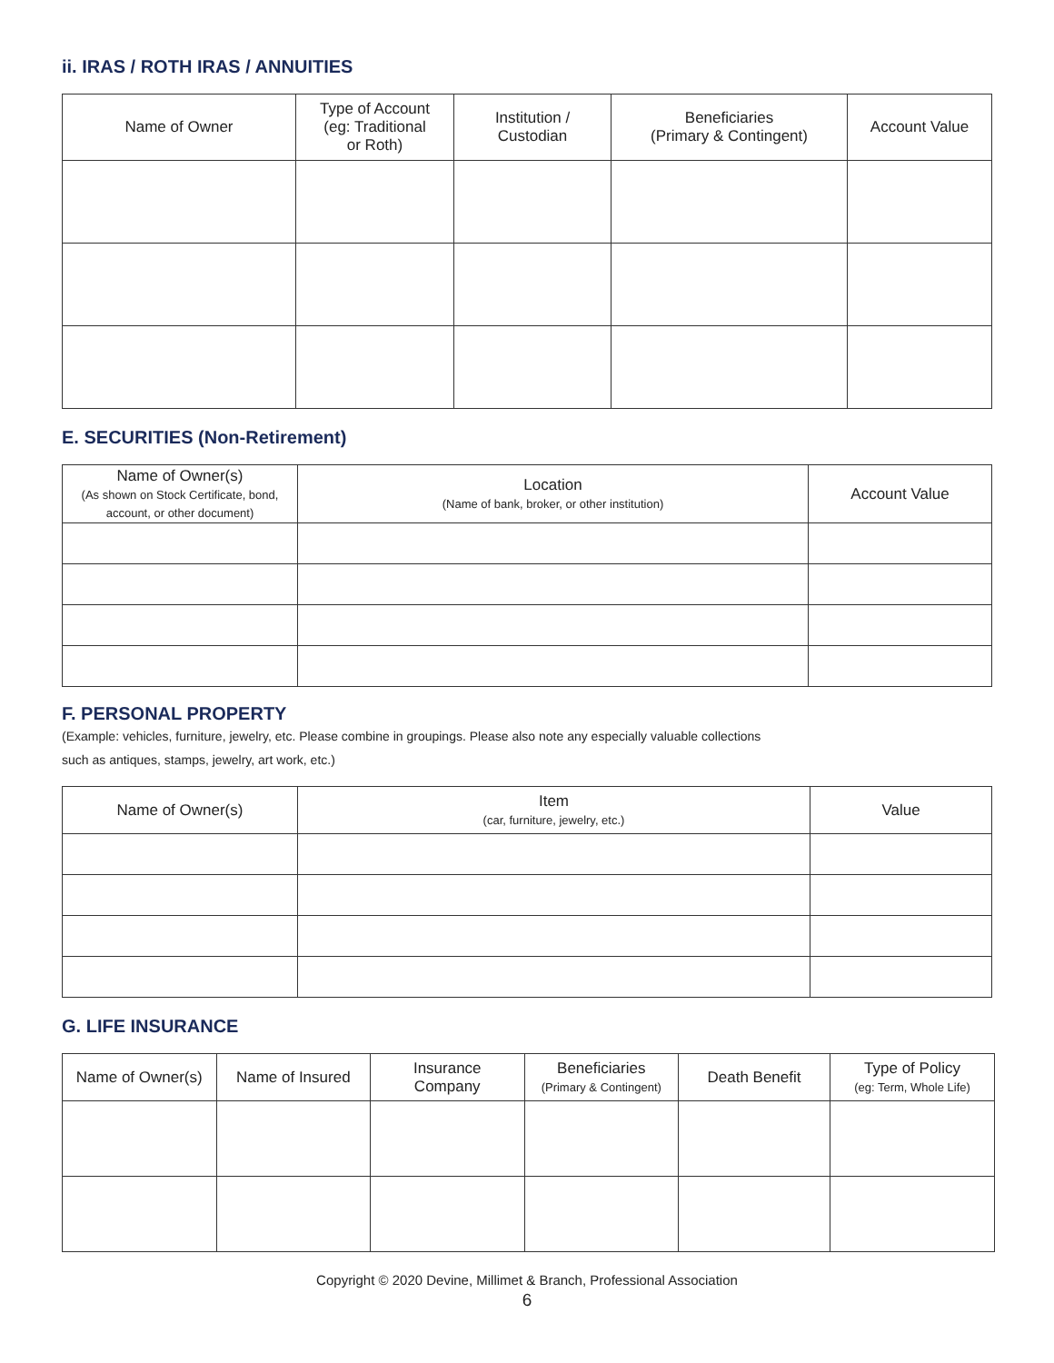ii. IRAS / ROTH IRAS / ANNUITIES
| Name of Owner | Type of Account (eg: Traditional or Roth) | Institution / Custodian | Beneficiaries (Primary & Contingent) | Account Value |
| --- | --- | --- | --- | --- |
E. SECURITIES (Non-Retirement)
| Name of Owner(s) (As shown on Stock Certificate, bond, account, or other document) | Location (Name of bank, broker, or other institution) | Account Value |
| --- | --- | --- |
F. PERSONAL PROPERTY
(Example: vehicles, furniture, jewelry, etc. Please combine in groupings. Please also note any especially valuable collections
such as antiques, stamps, jewelry, art work, etc.)
| Name of Owner(s) | Item (car, furniture, jewelry, etc.) | Value |
| --- | --- | --- |
G. LIFE INSURANCE
| Name of Owner(s) | Name of Insured | Insurance Company | Beneficiaries (Primary & Contingent) | Death Benefit | Type of Policy (eg: Term, Whole Life) |
| --- | --- | --- | --- | --- | --- |
Copyright © 2020 Devine, Millimet & Branch, Professional Association
6